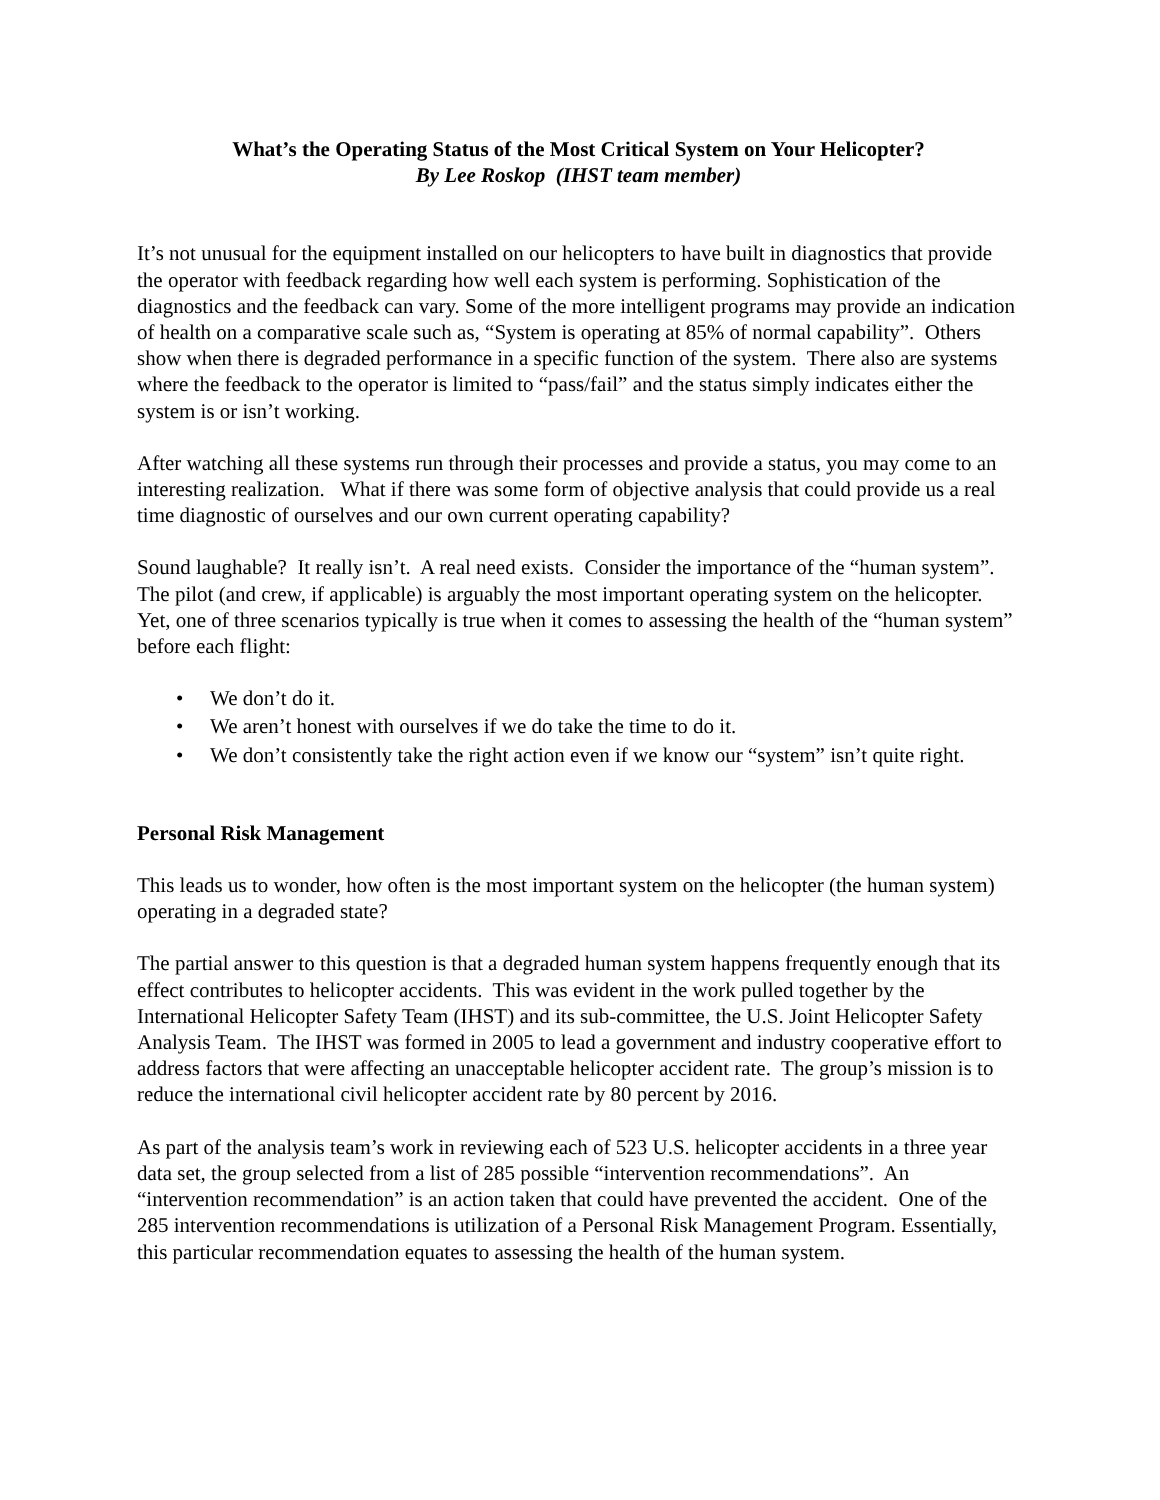What’s the Operating Status of the Most Critical System on Your Helicopter?
By Lee Roskop (IHST team member)
It’s not unusual for the equipment installed on our helicopters to have built in diagnostics that provide the operator with feedback regarding how well each system is performing. Sophistication of the diagnostics and the feedback can vary. Some of the more intelligent programs may provide an indication of health on a comparative scale such as, “System is operating at 85% of normal capability”. Others show when there is degraded performance in a specific function of the system. There also are systems where the feedback to the operator is limited to “pass/fail” and the status simply indicates either the system is or isn’t working.
After watching all these systems run through their processes and provide a status, you may come to an interesting realization. What if there was some form of objective analysis that could provide us a real time diagnostic of ourselves and our own current operating capability?
Sound laughable? It really isn’t. A real need exists. Consider the importance of the “human system”. The pilot (and crew, if applicable) is arguably the most important operating system on the helicopter. Yet, one of three scenarios typically is true when it comes to assessing the health of the “human system” before each flight:
• We don’t do it.
• We aren’t honest with ourselves if we do take the time to do it.
• We don’t consistently take the right action even if we know our “system” isn’t quite right.
Personal Risk Management
This leads us to wonder, how often is the most important system on the helicopter (the human system) operating in a degraded state?
The partial answer to this question is that a degraded human system happens frequently enough that its effect contributes to helicopter accidents. This was evident in the work pulled together by the International Helicopter Safety Team (IHST) and its sub-committee, the U.S. Joint Helicopter Safety Analysis Team. The IHST was formed in 2005 to lead a government and industry cooperative effort to address factors that were affecting an unacceptable helicopter accident rate. The group’s mission is to reduce the international civil helicopter accident rate by 80 percent by 2016.
As part of the analysis team’s work in reviewing each of 523 U.S. helicopter accidents in a three year data set, the group selected from a list of 285 possible “intervention recommendations”. An “intervention recommendation” is an action taken that could have prevented the accident. One of the 285 intervention recommendations is utilization of a Personal Risk Management Program. Essentially, this particular recommendation equates to assessing the health of the human system.